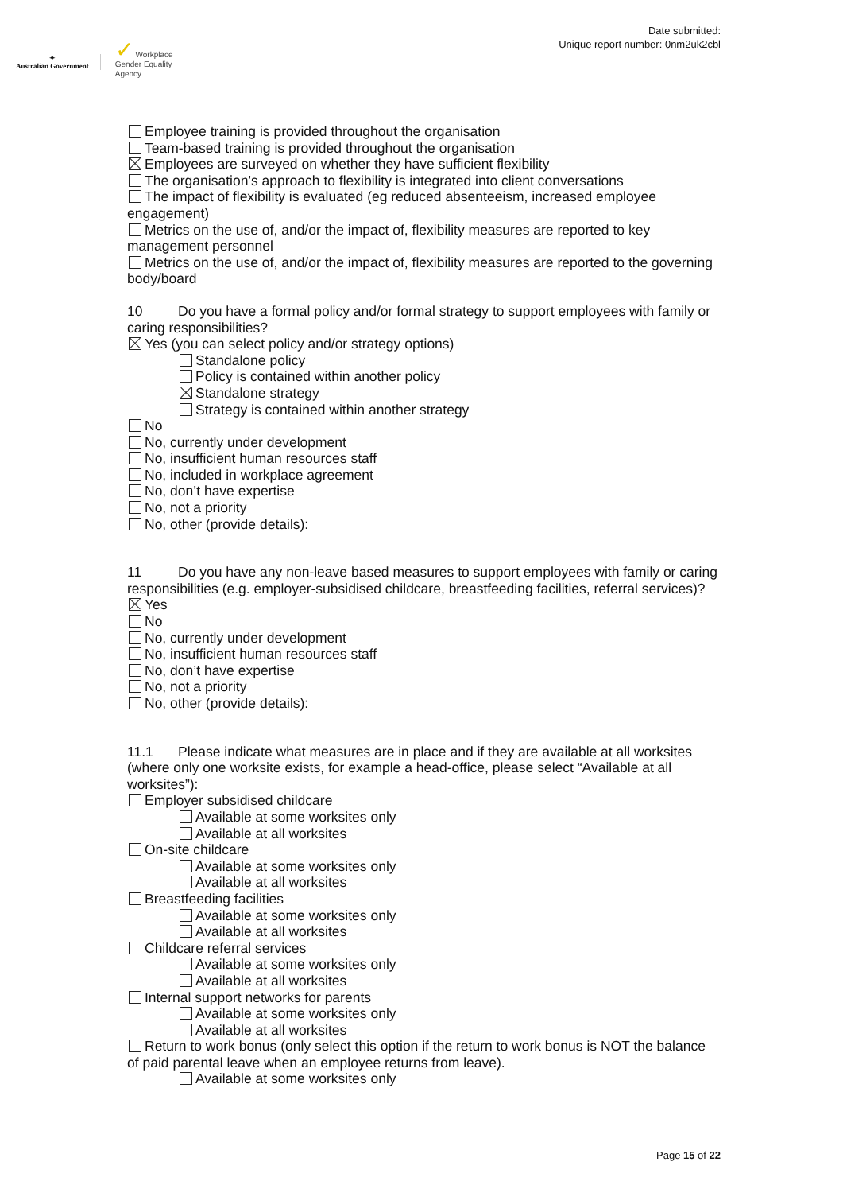✦
Australian Government
✓ Workplace
Gender Equality
Agency
Date submitted:
Unique report number: 0nm2uk2cbl
Employee training is provided throughout the organisation
Team-based training is provided throughout the organisation
Employees are surveyed on whether they have sufficient flexibility
The organisation’s approach to flexibility is integrated into client conversations
The impact of flexibility is evaluated (eg reduced absenteeism, increased employee engagement)
Metrics on the use of, and/or the impact of, flexibility measures are reported to key management personnel
Metrics on the use of, and/or the impact of, flexibility measures are reported to the governing body/board
10 Do you have a formal policy and/or formal strategy to support employees with family or caring responsibilities?
Yes (you can select policy and/or strategy options)
Standalone policy
Policy is contained within another policy
Standalone strategy
Strategy is contained within another strategy
No
No, currently under development
No, insufficient human resources staff
No, included in workplace agreement
No, don’t have expertise
No, not a priority
No, other (provide details):
11 Do you have any non-leave based measures to support employees with family or caring responsibilities (e.g. employer-subsidised childcare, breastfeeding facilities, referral services)?
Yes
No
No, currently under development
No, insufficient human resources staff
No, don’t have expertise
No, not a priority
No, other (provide details):
11.1 Please indicate what measures are in place and if they are available at all worksites (where only one worksite exists, for example a head-office, please select “Available at all worksites”):
Employer subsidised childcare
Available at some worksites only
Available at all worksites
On-site childcare
Available at some worksites only
Available at all worksites
Breastfeeding facilities
Available at some worksites only
Available at all worksites
Childcare referral services
Available at some worksites only
Available at all worksites
Internal support networks for parents
Available at some worksites only
Available at all worksites
Return to work bonus (only select this option if the return to work bonus is NOT the balance of paid parental leave when an employee returns from leave).
Available at some worksites only
Page 15 of 22